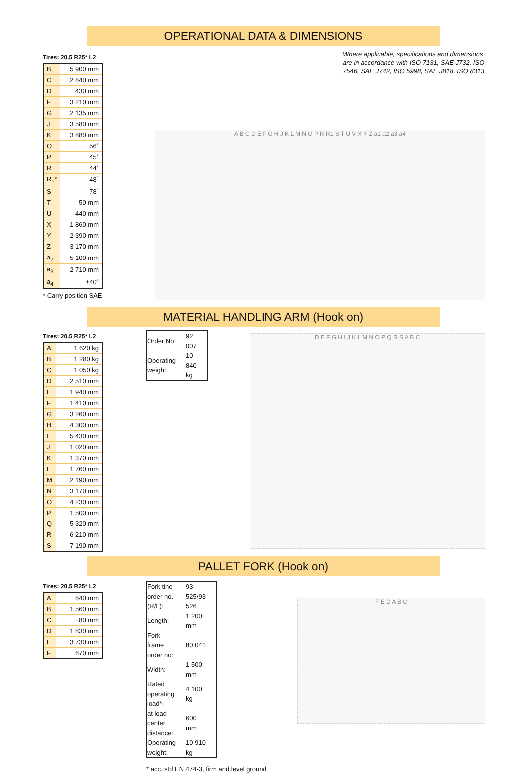OPERATIONAL DATA & DIMENSIONS
Tires: 20.5 R25* L2
| B | 5 900 mm |
| C | 2 840 mm |
| D | 430 mm |
| F | 3 210 mm |
| G | 2 135 mm |
| J | 3 580 mm |
| K | 3 880 mm |
| O | 56˚ |
| P | 45˚ |
| R | 44˚ |
| R<sub>1</sub>* | 48˚ |
| S | 78˚ |
| T | 50 mm |
| U | 440 mm |
| X | 1 860 mm |
| Y | 2 390 mm |
| Z | 3 170 mm |
| a<sub>2</sub> | 5 100 mm |
| a<sub>3</sub> | 2 710 mm |
| a<sub>4</sub> | ±40˚ |
* Carry position SAE
Where applicable, specifications and dimensions are in accordance with ISO 7131, SAE J732, ISO 7546, SAE J742, ISO 5998, SAE J818, ISO 8313.
A B C D E F G H J K L M N O P R R1 S T U V X Y Z a1 a2 a3 a4
MATERIAL HANDLING ARM (Hook on)
Tires: 20.5 R25* L2
| A | 1 620 kg |
| B | 1 280 kg |
| C | 1 050 kg |
| D | 2 510 mm |
| E | 1 940 mm |
| F | 1 410 mm |
| G | 3 260 mm |
| H | 4 300 mm |
| I | 5 430 mm |
| J | 1 020 mm |
| K | 1 370 mm |
| L | 1 760 mm |
| M | 2 190 mm |
| N | 3 170 mm |
| O | 4 230 mm |
| P | 1 500 mm |
| Q | 5 320 mm |
| R | 6 210 mm |
| S | 7 190 mm |
| Order No: | 92 007 |
| Operating weight: | 10 840 kg |
D E F G H I J K L M N O P Q R S A B C
PALLET FORK (Hook on)
Tires: 20.5 R25* L2
| A | 840 mm |
| B | 1 560 mm |
| C | −80 mm |
| D | 1 830 mm |
| E | 3 730 mm |
| F | 670 mm |
| Fork tine order no. (R/L): | 93 525/93 526 |
| Length: | 1 200 mm |
| Fork frame order no: | 80 041 |
| Width: | 1 500 mm |
| Rated operating load*: | 4 100 kg |
| at load center distance: | 600 mm |
| Operating weight: | 10 910 kg |
* acc. std EN 474-3, firm and level ground
F E D A B C